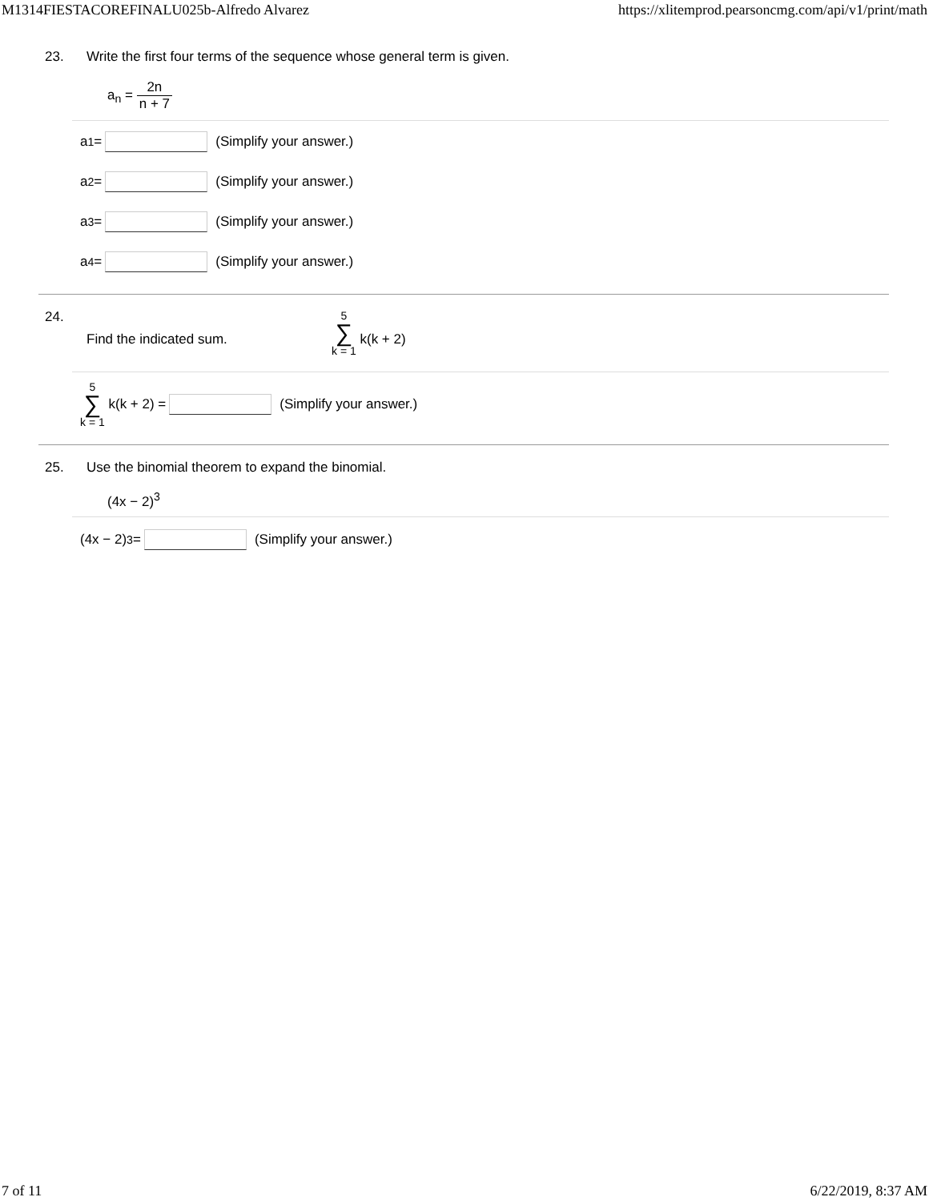M1314FIESTACOREFINALU025b-Alfredo Alvarez https://xlitemprod.pearsoncmg.com/api/v1/print/math
23. Write the first four terms of the sequence whose general term is given.
a<sub>n</sub> = 2n n + 7
a<sub>1</sub> = (Simplify your answer.)
a<sub>2</sub> = (Simplify your answer.)
a<sub>3</sub> = (Simplify your answer.)
a<sub>4</sub> = (Simplify your answer.)
24.
Find the indicated sum.
5 ∑ k = 1 k(k + 2)
5 ∑ k = 1 k(k + 2) = (Simplify your answer.)
25. Use the binomial theorem to expand the binomial.
(4x − 2)<sup>3</sup>
(4x − 2)<sup>3</sup> = (Simplify your answer.)
7 of 11 6/22/2019, 8:37 AM